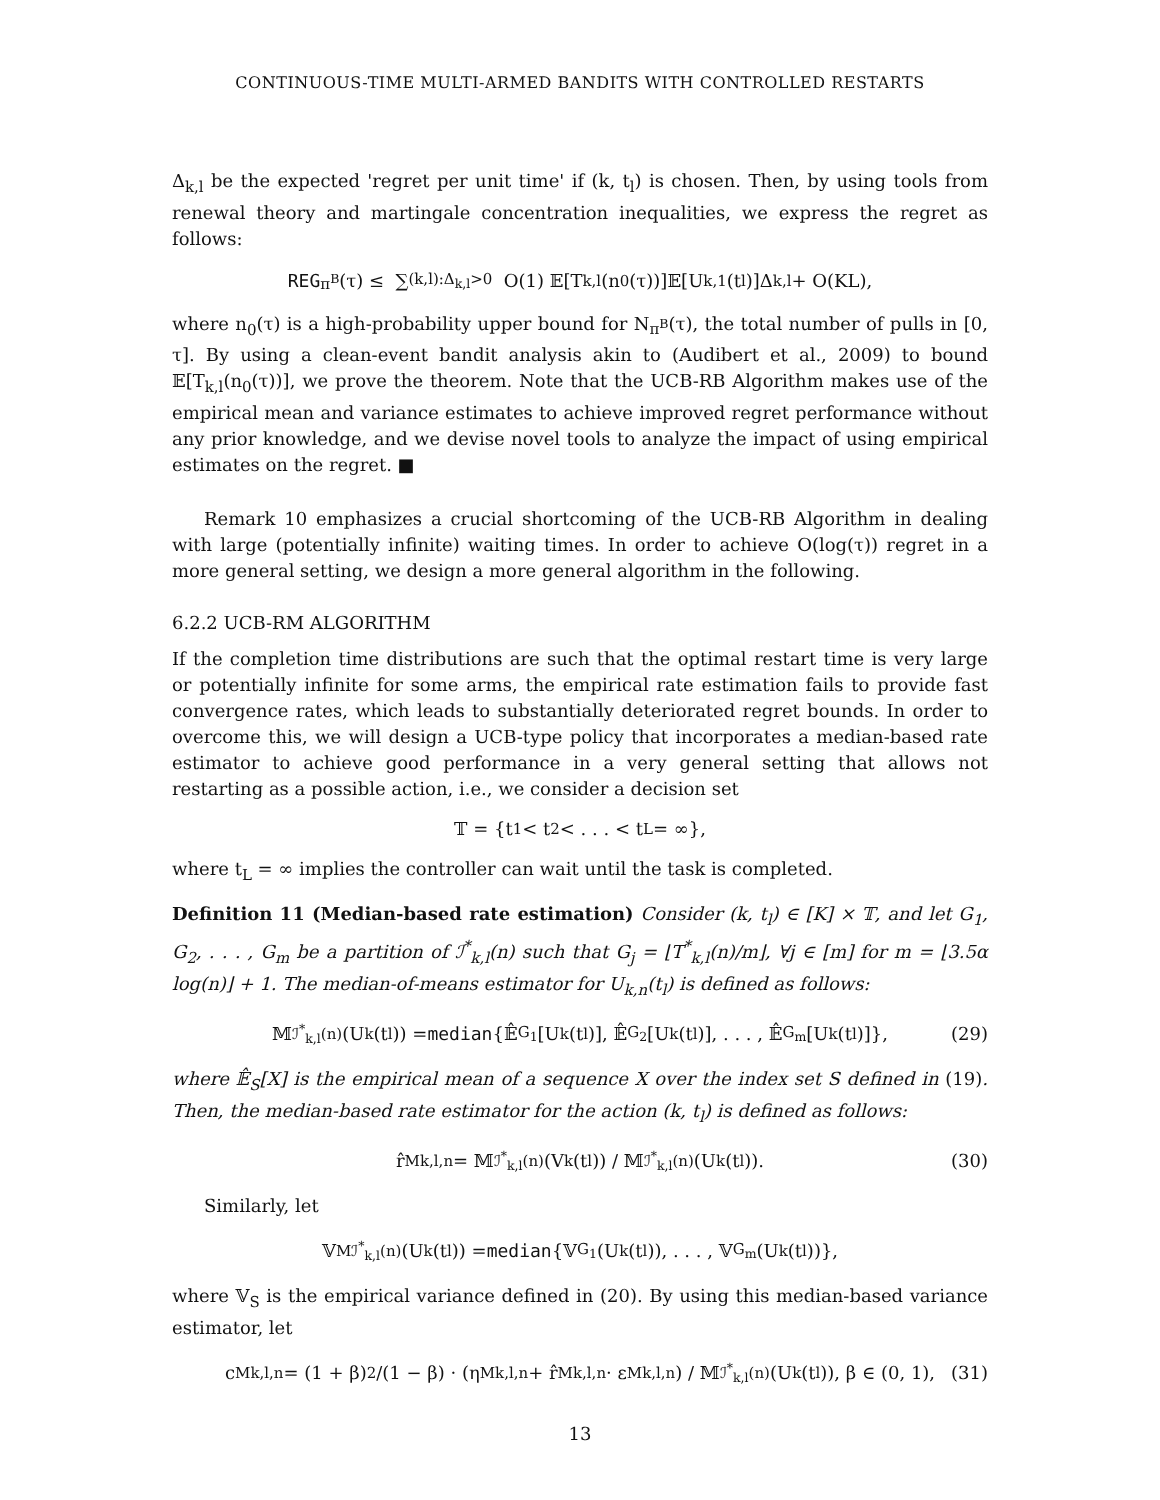CONTINUOUS-TIME MULTI-ARMED BANDITS WITH CONTROLLED RESTARTS
Δ<sub>k,l</sub> be the expected 'regret per unit time' if (k, t<sub>l</sub>) is chosen. Then, by using tools from renewal theory and martingale concentration inequalities, we express the regret as follows:
REG<sub>π<sup>B</sup></sub>(τ) ≤ ∑<sub>(k,l):Δ<sub>k,l</sub>>0</sub> O(1) 𝔼[T<sub>k,l</sub>(n<sub>0</sub>(τ))]𝔼[U<sub>k,1</sub>(t<sub>l</sub>)]Δ<sub>k,l</sub> + O(KL),
where n<sub>0</sub>(τ) is a high-probability upper bound for N<sub>π<sup>B</sup></sub>(τ), the total number of pulls in [0, τ]. By using a clean-event bandit analysis akin to (Audibert et al., 2009) to bound 𝔼[T<sub>k,l</sub>(n<sub>0</sub>(τ))], we prove the theorem. Note that the UCB-RB Algorithm makes use of the empirical mean and variance estimates to achieve improved regret performance without any prior knowledge, and we devise novel tools to analyze the impact of using empirical estimates on the regret. ■
Remark 10 emphasizes a crucial shortcoming of the UCB-RB Algorithm in dealing with large (potentially infinite) waiting times. In order to achieve O(log(τ)) regret in a more general setting, we design a more general algorithm in the following.
6.2.2 UCB-RM ALGORITHM
If the completion time distributions are such that the optimal restart time is very large or potentially infinite for some arms, the empirical rate estimation fails to provide fast convergence rates, which leads to substantially deteriorated regret bounds. In order to overcome this, we will design a UCB-type policy that incorporates a median-based rate estimator to achieve good performance in a very general setting that allows not restarting as a possible action, i.e., we consider a decision set
𝕋 = {t<sub>1</sub> < t<sub>2</sub> < . . . < t<sub>L</sub> = ∞},
where t<sub>L</sub> = ∞ implies the controller can wait until the task is completed.
Definition 11 (Median-based rate estimation) Consider (k, t<sub>l</sub>) ∈ [K] × 𝕋, and let G<sub>1</sub>, G<sub>2</sub>, . . . , G<sub>m</sub> be a partition of ℐ<sup>*</sup><sub>k,l</sub>(n) such that G<sub>j</sub> = ⌊T<sup>*</sup><sub>k,l</sub>(n)/m⌋, ∀j ∈ [m] for m = ⌊3.5α log(n)⌋ + 1. The median-of-means estimator for U<sub>k,n</sub>(t<sub>l</sub>) is defined as follows:
𝕄<sub>ℐ<sup>*</sup><sub>k,l</sub>(n)</sub>(U<sub>k</sub>(t<sub>l</sub>)) = median {𝔼̂<sub>G<sub>1</sub></sub>[U<sub>k</sub>(t<sub>l</sub>)], 𝔼̂<sub>G<sub>2</sub></sub>[U<sub>k</sub>(t<sub>l</sub>)], . . . , 𝔼̂<sub>G<sub>m</sub></sub>[U<sub>k</sub>(t<sub>l</sub>)]}, (29)
where 𝔼̂<sub>S</sub>[X] is the empirical mean of a sequence X over the index set S defined in (19). Then, the median-based rate estimator for the action (k, t<sub>l</sub>) is defined as follows:
r̂<sup>M</sup><sub>k,l,n</sub> = 𝕄<sub>ℐ<sup>*</sup><sub>k,l</sub>(n)</sub>(V<sub>k</sub>(t<sub>l</sub>)) / 𝕄<sub>ℐ<sup>*</sup><sub>k,l</sub>(n)</sub>(U<sub>k</sub>(t<sub>l</sub>)). (30)
Similarly, let
𝕍<sup>M</sup><sub>ℐ<sup>*</sup><sub>k,l</sub>(n)</sub>(U<sub>k</sub>(t<sub>l</sub>)) = median {𝕍<sub>G<sub>1</sub></sub>(U<sub>k</sub>(t<sub>l</sub>)), . . . , 𝕍<sub>G<sub>m</sub></sub>(U<sub>k</sub>(t<sub>l</sub>))},
where 𝕍<sub>S</sub> is the empirical variance defined in (20). By using this median-based variance estimator, let
c<sup>M</sup><sub>k,l,n</sub> = (1 + β)<sup>2</sup>/(1 − β) · (η<sup>M</sup><sub>k,l,n</sub> + r̂<sup>M</sup><sub>k,l,n</sub> · ε<sup>M</sup><sub>k,l,n</sub>) / 𝕄<sub>ℐ<sup>*</sup><sub>k,l</sub>(n)</sub>(U<sub>k</sub>(t<sub>l</sub>)), β ∈ (0, 1), (31)
13